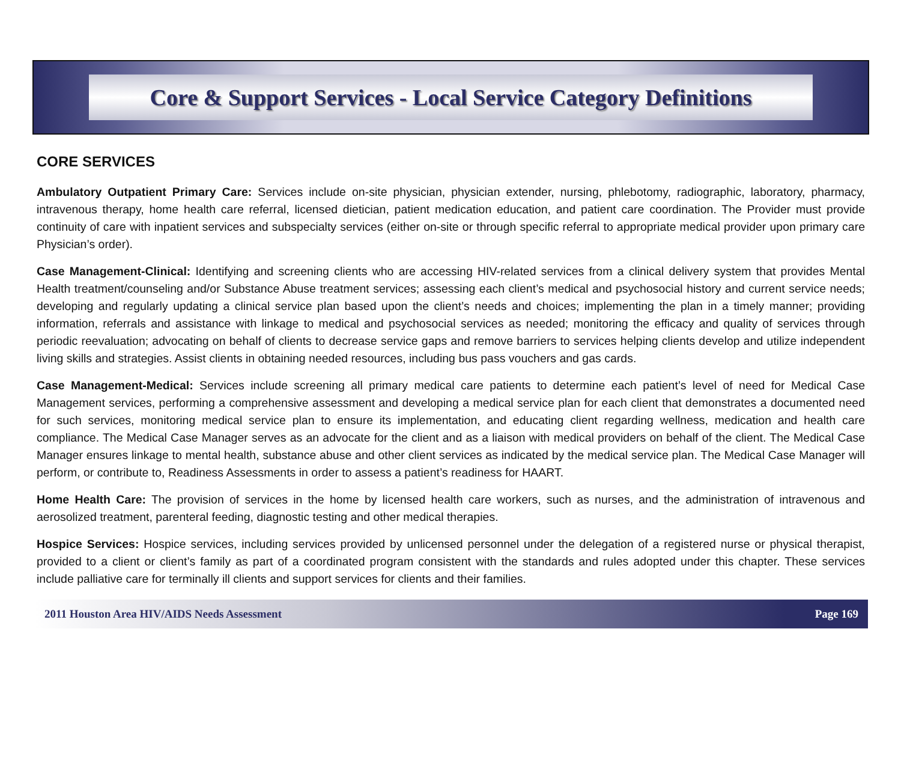Core & Support Services - Local Service Category Definitions
CORE SERVICES
Ambulatory Outpatient Primary Care: Services include on-site physician, physician extender, nursing, phlebotomy, radiographic, laboratory, pharmacy, intravenous therapy, home health care referral, licensed dietician, patient medication education, and patient care coordination. The Provider must provide continuity of care with inpatient services and subspecialty services (either on-site or through specific referral to appropriate medical provider upon primary care Physician’s order).
Case Management-Clinical: Identifying and screening clients who are accessing HIV-related services from a clinical delivery system that provides Mental Health treatment/counseling and/or Substance Abuse treatment services; assessing each client’s medical and psychosocial history and current service needs; developing and regularly updating a clinical service plan based upon the client’s needs and choices; implementing the plan in a timely manner; providing information, referrals and assistance with linkage to medical and psychosocial services as needed; monitoring the efficacy and quality of services through periodic reevaluation; advocating on behalf of clients to decrease service gaps and remove barriers to services helping clients develop and utilize independent living skills and strategies. Assist clients in obtaining needed resources, including bus pass vouchers and gas cards.
Case Management-Medical: Services include screening all primary medical care patients to determine each patient’s level of need for Medical Case Management services, performing a comprehensive assessment and developing a medical service plan for each client that demonstrates a documented need for such services, monitoring medical service plan to ensure its implementation, and educating client regarding wellness, medication and health care compliance. The Medical Case Manager serves as an advocate for the client and as a liaison with medical providers on behalf of the client. The Medical Case Manager ensures linkage to mental health, substance abuse and other client services as indicated by the medical service plan. The Medical Case Manager will perform, or contribute to, Readiness Assessments in order to assess a patient’s readiness for HAART.
Home Health Care: The provision of services in the home by licensed health care workers, such as nurses, and the administration of intravenous and aerosolized treatment, parenteral feeding, diagnostic testing and other medical therapies.
Hospice Services: Hospice services, including services provided by unlicensed personnel under the delegation of a registered nurse or physical therapist, provided to a client or client’s family as part of a coordinated program consistent with the standards and rules adopted under this chapter. These services include palliative care for terminally ill clients and support services for clients and their families.
2011 Houston Area HIV/AIDS Needs Assessment Page 169